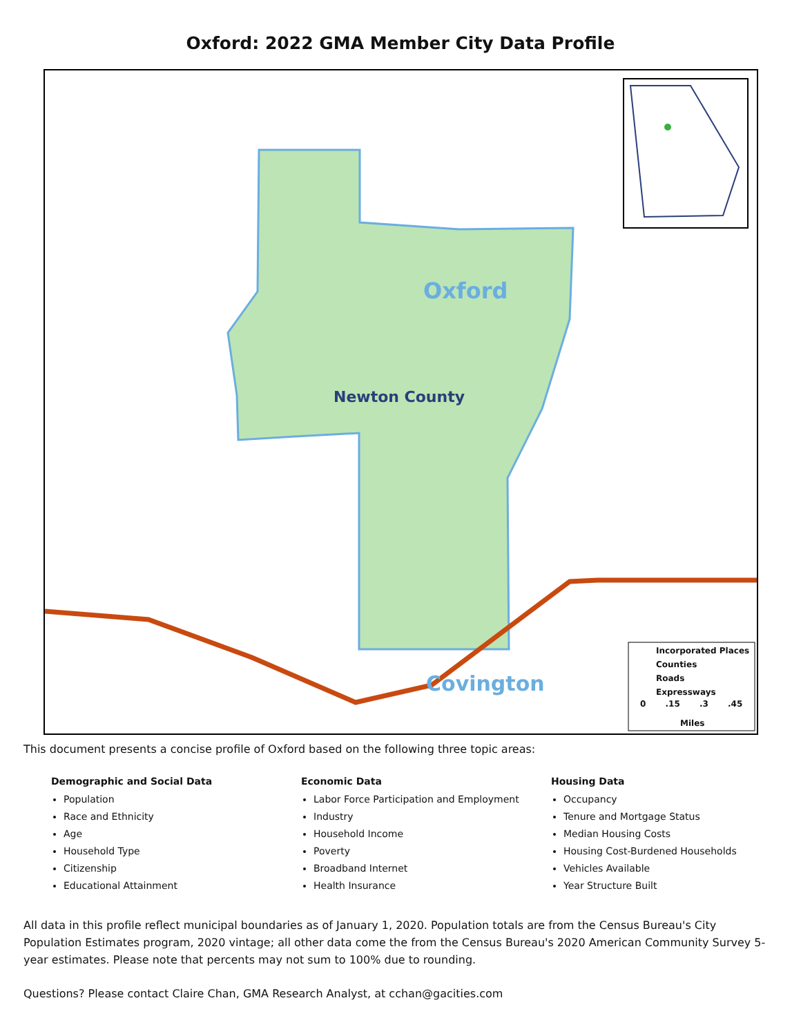Oxford: 2022 GMA Member City Data Profile
Oxford
Newton County
Covington
Incorporated Places
Counties
Roads
Expressways
0 .15 .3 .45
Miles
This document presents a concise profile of Oxford based on the following three topic areas:
Demographic and Social Data
Population
Race and Ethnicity
Age
Household Type
Citizenship
Educational Attainment
Economic Data
Labor Force Participation and Employment
Industry
Household Income
Poverty
Broadband Internet
Health Insurance
Housing Data
Occupancy
Tenure and Mortgage Status
Median Housing Costs
Housing Cost-Burdened Households
Vehicles Available
Year Structure Built
All data in this profile reflect municipal boundaries as of January 1, 2020. Population totals are from the Census Bureau's City Population Estimates program, 2020 vintage; all other data come the from the Census Bureau's 2020 American Community Survey 5-year estimates. Please note that percents may not sum to 100% due to rounding.
Questions? Please contact Claire Chan, GMA Research Analyst, at cchan@gacities.com